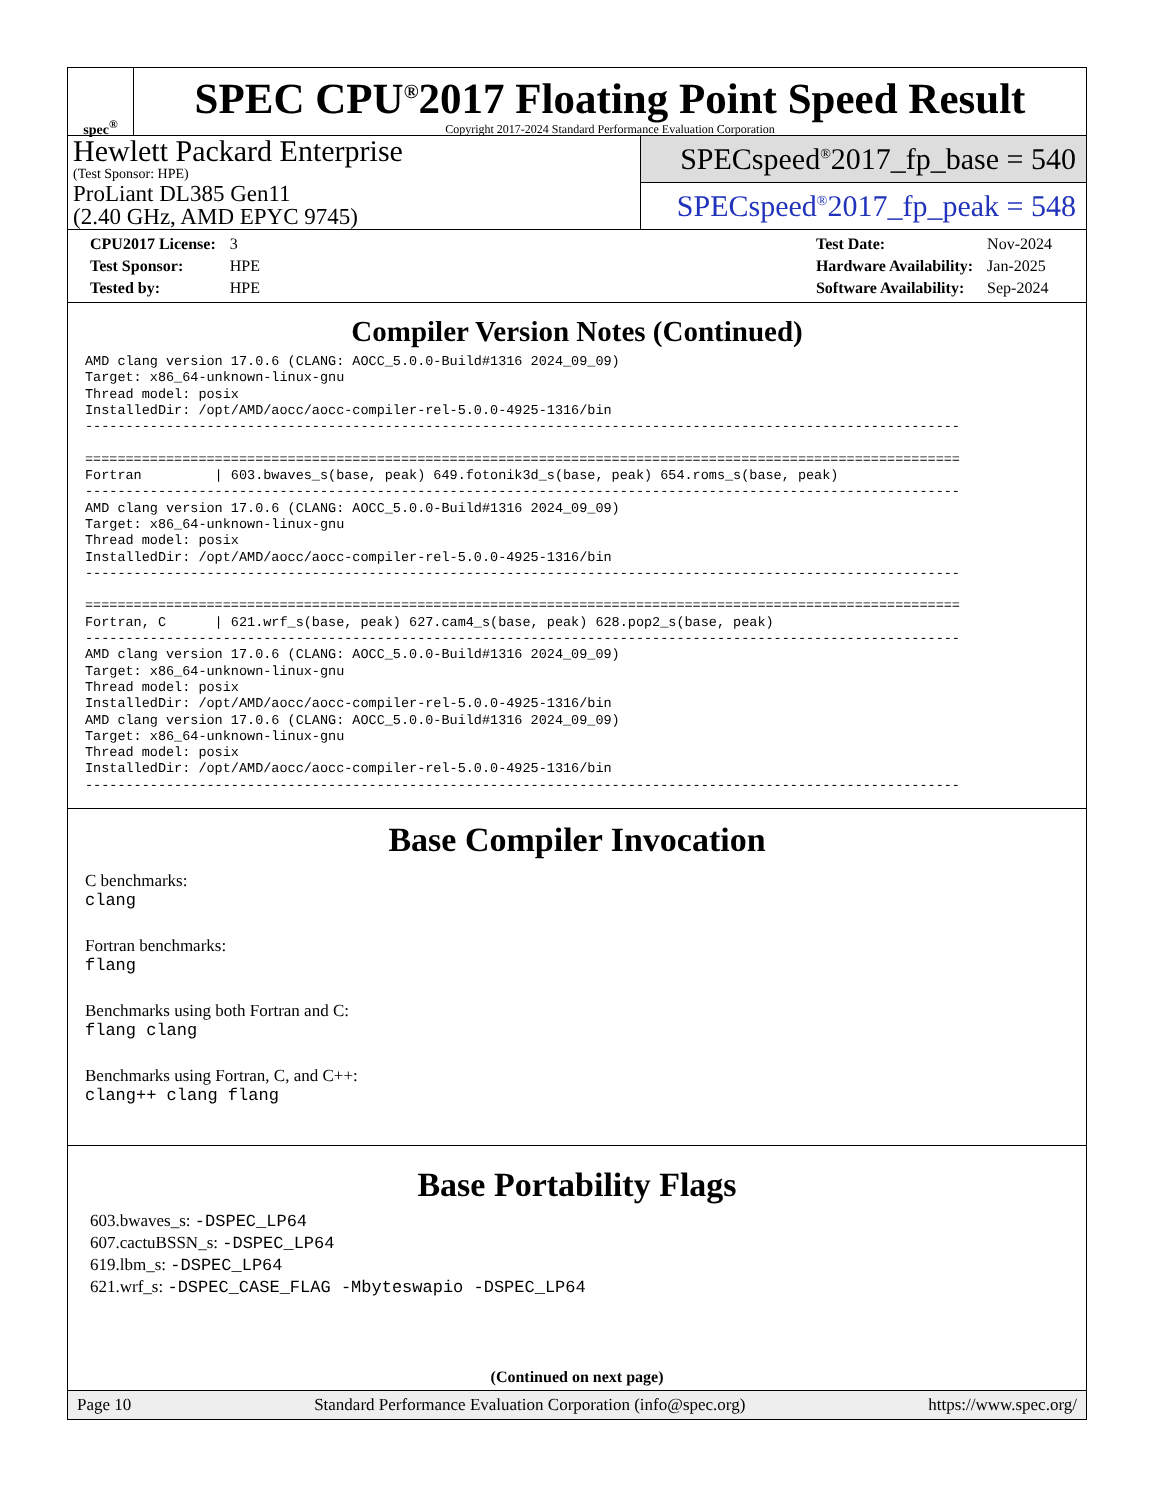spec<sup>®</sup>
SPEC CPU<sup>®</sup>2017 Floating Point Speed Result
Copyright 2017-2024 Standard Performance Evaluation Corporation
Hewlett Packard Enterprise
(Test Sponsor: HPE)
ProLiant DL385 Gen11
(2.40 GHz, AMD EPYC 9745)
SPECspeed<sup>®</sup>2017_fp_base = 540
SPECspeed<sup>®</sup>2017_fp_peak = 548
| CPU2017 License: | 3 |
| Test Sponsor: | HPE |
| Tested by: | HPE |
| Test Date: | Nov-2024 |
| Hardware Availability: | Jan-2025 |
| Software Availability: | Sep-2024 |
Compiler Version Notes (Continued)
AMD clang version 17.0.6 (CLANG: AOCC_5.0.0-Build#1316 2024_09_09)
Target: x86_64-unknown-linux-gnu
Thread model: posix
InstalledDir: /opt/AMD/aocc/aocc-compiler-rel-5.0.0-4925-1316/bin
------------------------------------------------------------------------------------------------------------

============================================================================================================
Fortran         | 603.bwaves_s(base, peak) 649.fotonik3d_s(base, peak) 654.roms_s(base, peak)
------------------------------------------------------------------------------------------------------------
AMD clang version 17.0.6 (CLANG: AOCC_5.0.0-Build#1316 2024_09_09)
Target: x86_64-unknown-linux-gnu
Thread model: posix
InstalledDir: /opt/AMD/aocc/aocc-compiler-rel-5.0.0-4925-1316/bin
------------------------------------------------------------------------------------------------------------

============================================================================================================
Fortran, C      | 621.wrf_s(base, peak) 627.cam4_s(base, peak) 628.pop2_s(base, peak)
------------------------------------------------------------------------------------------------------------
AMD clang version 17.0.6 (CLANG: AOCC_5.0.0-Build#1316 2024_09_09)
Target: x86_64-unknown-linux-gnu
Thread model: posix
InstalledDir: /opt/AMD/aocc/aocc-compiler-rel-5.0.0-4925-1316/bin
AMD clang version 17.0.6 (CLANG: AOCC_5.0.0-Build#1316 2024_09_09)
Target: x86_64-unknown-linux-gnu
Thread model: posix
InstalledDir: /opt/AMD/aocc/aocc-compiler-rel-5.0.0-4925-1316/bin
------------------------------------------------------------------------------------------------------------
Base Compiler Invocation
C benchmarks:
clang
Fortran benchmarks:
flang
Benchmarks using both Fortran and C:
flang clang
Benchmarks using Fortran, C, and C++:
clang++ clang flang
Base Portability Flags
603.bwaves_s: -DSPEC_LP64
607.cactuBSSN_s: -DSPEC_LP64
619.lbm_s: -DSPEC_LP64
621.wrf_s: -DSPEC_CASE_FLAG -Mbyteswapio -DSPEC_LP64
(Continued on next page)
Page 10 Standard Performance Evaluation Corporation (info@spec.org) https://www.spec.org/